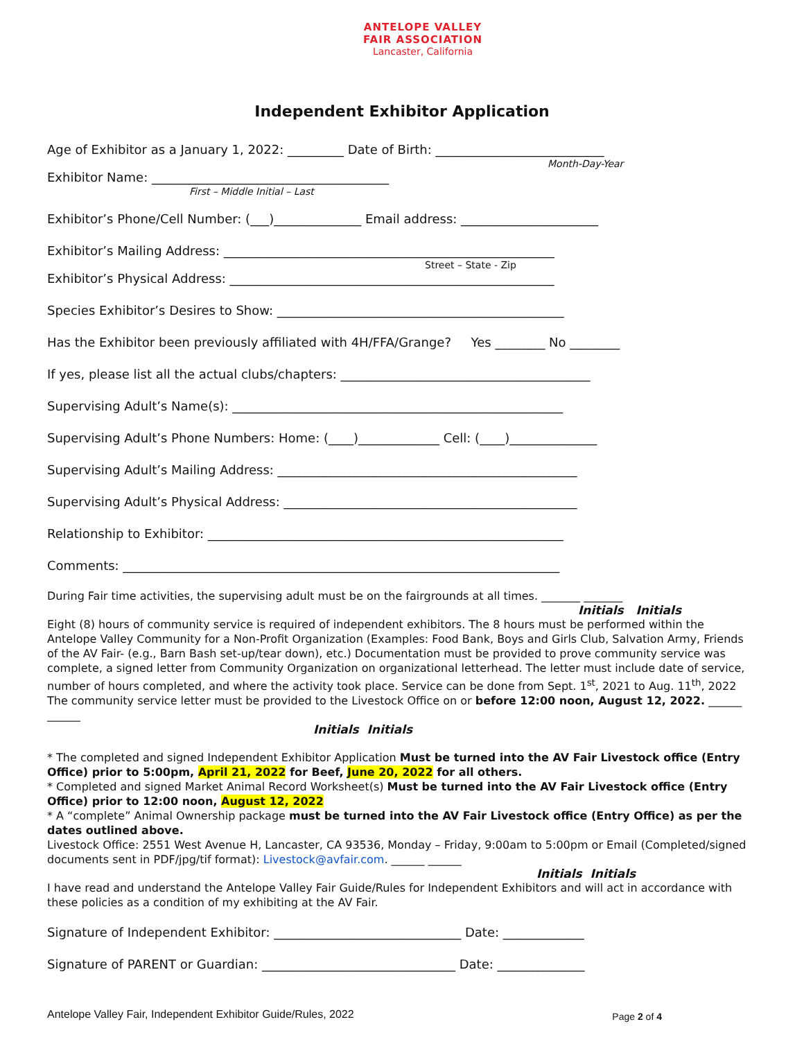ANTELOPE VALLEY
FAIR ASSOCIATION
Lancaster, California
Independent Exhibitor Application
Age of Exhibitor as a January 1, 2022: _________ Date of Birth: ___________________________
Month-Day-Year
Exhibitor Name: ______________________________________
First – Middle Initial – Last
Exhibitor’s Phone/Cell Number: (___)______________ Email address: ______________________
Exhibitor’s Mailing Address: _____________________________________________________
Street – State - Zip
Exhibitor’s Physical Address: ____________________________________________________
Species Exhibitor’s Desires to Show: ______________________________________________
Has the Exhibitor been previously affiliated with 4H/FFA/Grange? Yes ________ No ________
If yes, please list all the actual clubs/chapters: ________________________________________
Supervising Adult’s Name(s): _____________________________________________________
Supervising Adult’s Phone Numbers: Home: (____)_____________ Cell: (____)______________
Supervising Adult’s Mailing Address: ________________________________________________
Supervising Adult’s Physical Address: _______________________________________________
Relationship to Exhibitor: _________________________________________________________
Comments: ______________________________________________________________________
During Fair time activities, the supervising adult must be on the fairgrounds at all times. _______ _______
Initials Initials
Eight (8) hours of community service is required of independent exhibitors. The 8 hours must be performed within the Antelope Valley Community for a Non-Profit Organization (Examples: Food Bank, Boys and Girls Club, Salvation Army, Friends of the AV Fair- (e.g., Barn Bash set-up/tear down), etc.) Documentation must be provided to prove community service was complete, a signed letter from Community Organization on organizational letterhead. The letter must include date of service, number of hours completed, and where the activity took place. Service can be done from Sept. 1<sup>st</sup>, 2021 to Aug. 11<sup>th</sup>, 2022 The community service letter must be provided to the Livestock Office on or before 12:00 noon, August 12, 2022. ______ ______
Initials Initials
* The completed and signed Independent Exhibitor Application Must be turned into the AV Fair Livestock office (Entry Office) prior to 5:00pm, April 21, 2022 for Beef, June 20, 2022 for all others.
* Completed and signed Market Animal Record Worksheet(s) Must be turned into the AV Fair Livestock office (Entry Office) prior to 12:00 noon, August 12, 2022
* A “complete” Animal Ownership package must be turned into the AV Fair Livestock office (Entry Office) as per the dates outlined above.
Livestock Office: 2551 West Avenue H, Lancaster, CA 93536, Monday – Friday, 9:00am to 5:00pm or Email (Completed/signed documents sent in PDF/jpg/tif format): Livestock@avfair.com. ______ ______
Initials Initials
I have read and understand the Antelope Valley Fair Guide/Rules for Independent Exhibitors and will act in accordance with these policies as a condition of my exhibiting at the AV Fair.
Signature of Independent Exhibitor: ______________________________ Date: _____________
Signature of PARENT or Guardian: _______________________________ Date: ______________
Antelope Valley Fair, Independent Exhibitor Guide/Rules, 2022
Page 2 of 4